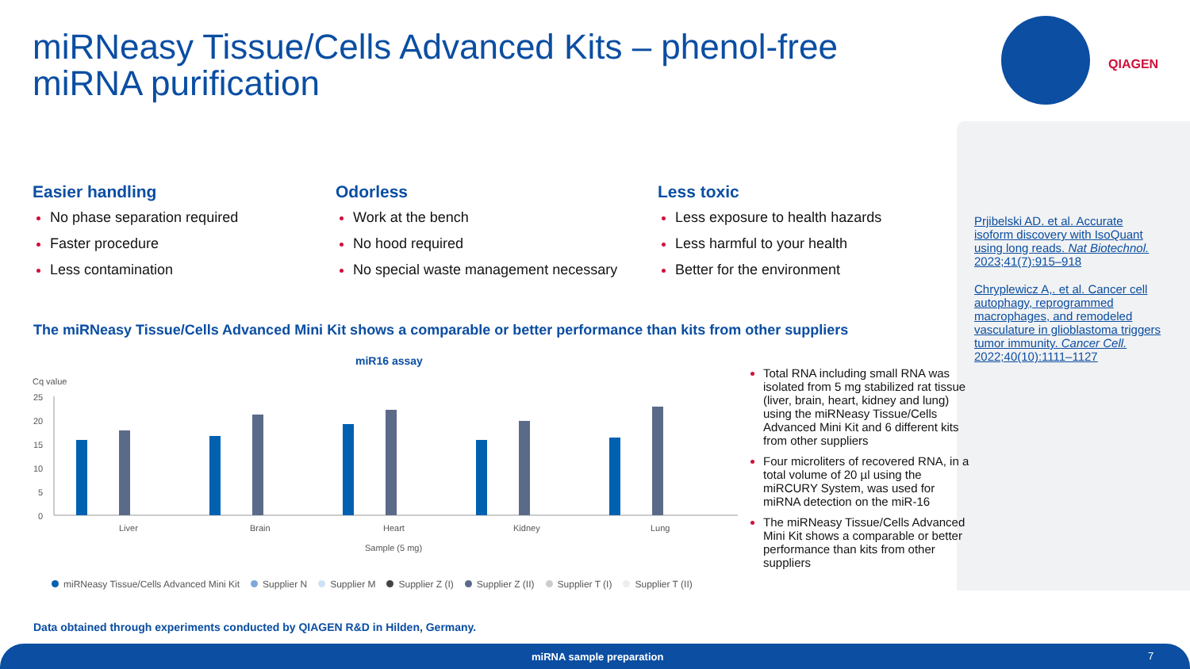miRNeasy Tissue/Cells Advanced Kits – phenol-free
miRNA purification
QIAGEN
Easier handling
No phase separation required
Faster procedure
Less contamination
Odorless
Work at the bench
No hood required
No special waste management necessary
Less toxic
Less exposure to health hazards
Less harmful to your health
Better for the environment
The miRNeasy Tissue/Cells Advanced Mini Kit shows a comparable or better performance than kits from other suppliers
Prjibelski AD. et al. Accurate isoform discovery with IsoQuant using long reads. Nat Biotechnol. 2023;41(7):915–918
Chryplewicz A,. et al. Cancer cell autophagy, reprogrammed macrophages, and remodeled vasculature in glioblastoma triggers tumor immunity. Cancer Cell. 2022;40(10):1111–1127
miR16 assay
Cq value
25
20
15
10
5
0
Liver
Brain
Heart
Kidney
Lung
Sample (5 mg)
miRNeasy Tissue/Cells Advanced Mini Kit Supplier N Supplier M Supplier Z (I) Supplier Z (II) Supplier T (I) Supplier T (II)
Total RNA including small RNA was isolated from 5 mg stabilized rat tissue (liver, brain, heart, kidney and lung) using the miRNeasy Tissue/Cells Advanced Mini Kit and 6 different kits from other suppliers
Four microliters of recovered RNA, in a total volume of 20 µl using the miRCURY System, was used for miRNA detection on the miR-16
The miRNeasy Tissue/Cells Advanced Mini Kit shows a comparable or better performance than kits from other suppliers
Data obtained through experiments conducted by QIAGEN R&D in Hilden, Germany.
miRNA sample preparation 7